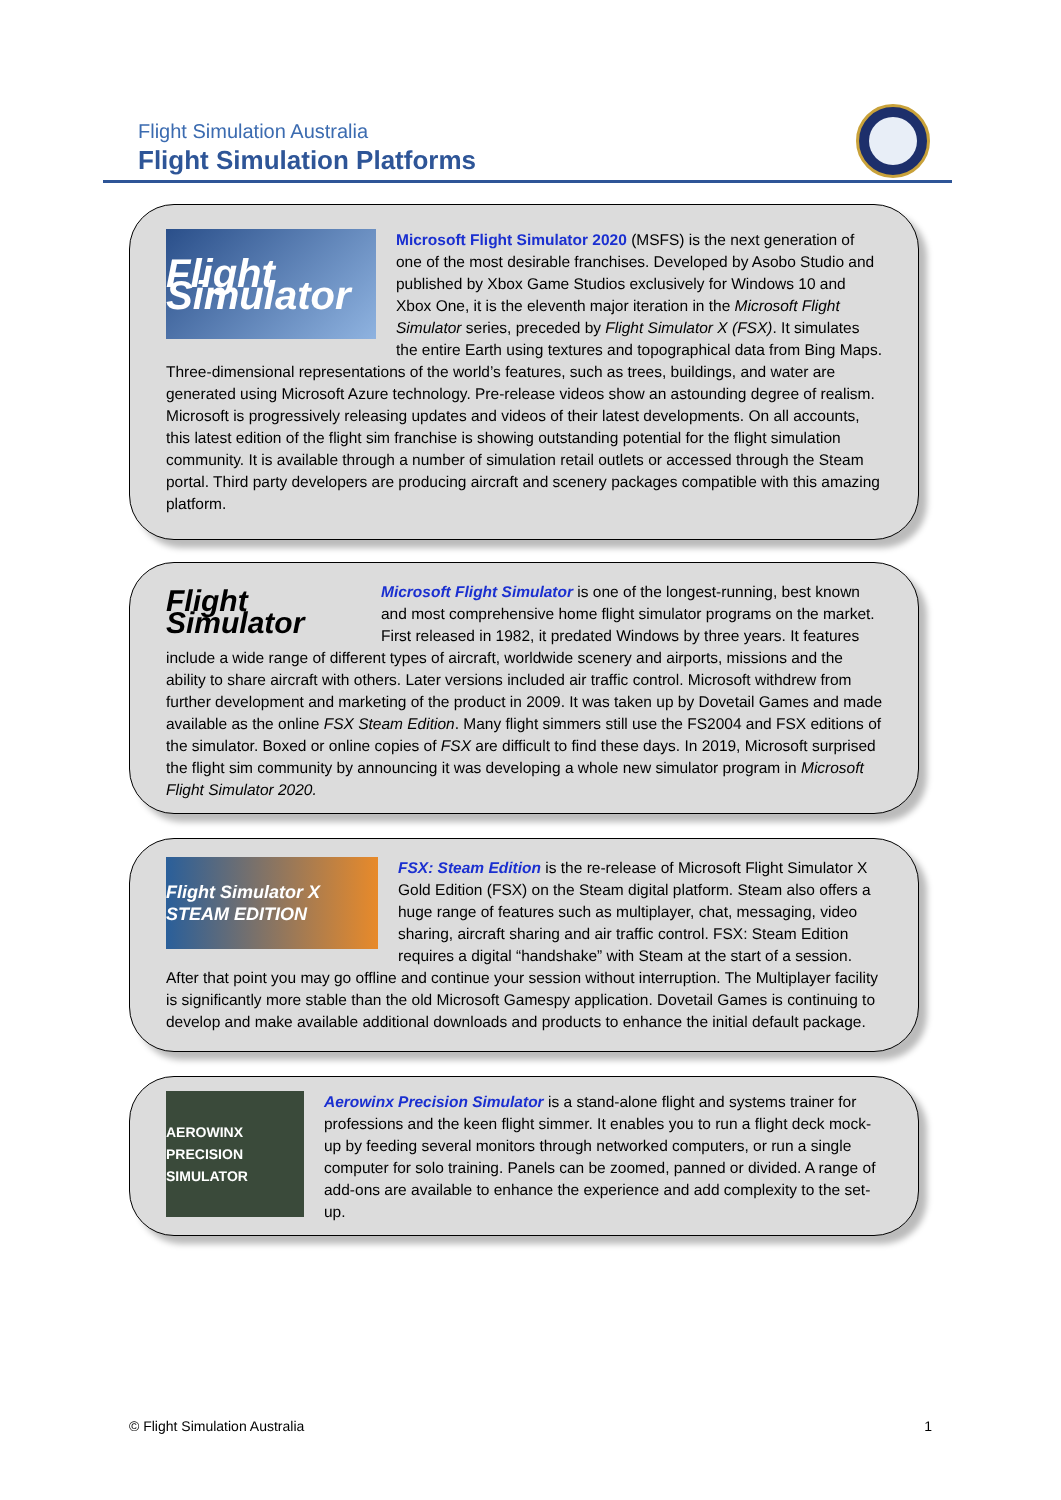Flight Simulation Australia
Flight Simulation Platforms
Flight Simulator
Microsoft Flight Simulator 2020 (MSFS) is the next generation of one of the most desirable franchises. Developed by Asobo Studio and published by Xbox Game Studios exclusively for Windows 10 and Xbox One, it is the eleventh major iteration in the Microsoft Flight Simulator series, preceded by Flight Simulator X (FSX). It simulates the entire Earth using textures and topographical data from Bing Maps. Three-dimensional representations of the world’s features, such as trees, buildings, and water are generated using Microsoft Azure technology. Pre-release videos show an astounding degree of realism. Microsoft is progressively releasing updates and videos of their latest developments. On all accounts, this latest edition of the flight sim franchise is showing outstanding potential for the flight simulation community. It is available through a number of simulation retail outlets or accessed through the Steam portal. Third party developers are producing aircraft and scenery packages compatible with this amazing platform.
Flight Simulator
Microsoft Flight Simulator is one of the longest-running, best known and most comprehensive home flight simulator programs on the market. First released in 1982, it predated Windows by three years. It features include a wide range of different types of aircraft, worldwide scenery and airports, missions and the ability to share aircraft with others. Later versions included air traffic control. Microsoft withdrew from further development and marketing of the product in 2009. It was taken up by Dovetail Games and made available as the online FSX Steam Edition. Many flight simmers still use the FS2004 and FSX editions of the simulator. Boxed or online copies of FSX are difficult to find these days. In 2019, Microsoft surprised the flight sim community by announcing it was developing a whole new simulator program in Microsoft Flight Simulator 2020.
Flight Simulator X STEAM EDITION
FSX: Steam Edition is the re-release of Microsoft Flight Simulator X Gold Edition (FSX) on the Steam digital platform. Steam also offers a huge range of features such as multiplayer, chat, messaging, video sharing, aircraft sharing and air traffic control. FSX: Steam Edition requires a digital “handshake” with Steam at the start of a session. After that point you may go offline and continue your session without interruption. The Multiplayer facility is significantly more stable than the old Microsoft Gamespy application. Dovetail Games is continuing to develop and make available additional downloads and products to enhance the initial default package.
AEROWINX PRECISION SIMULATOR
Aerowinx Precision Simulator is a stand-alone flight and systems trainer for professions and the keen flight simmer. It enables you to run a flight deck mock-up by feeding several monitors through networked computers, or run a single computer for solo training. Panels can be zoomed, panned or divided. A range of add-ons are available to enhance the experience and add complexity to the set-up.
© Flight Simulation Australia 1